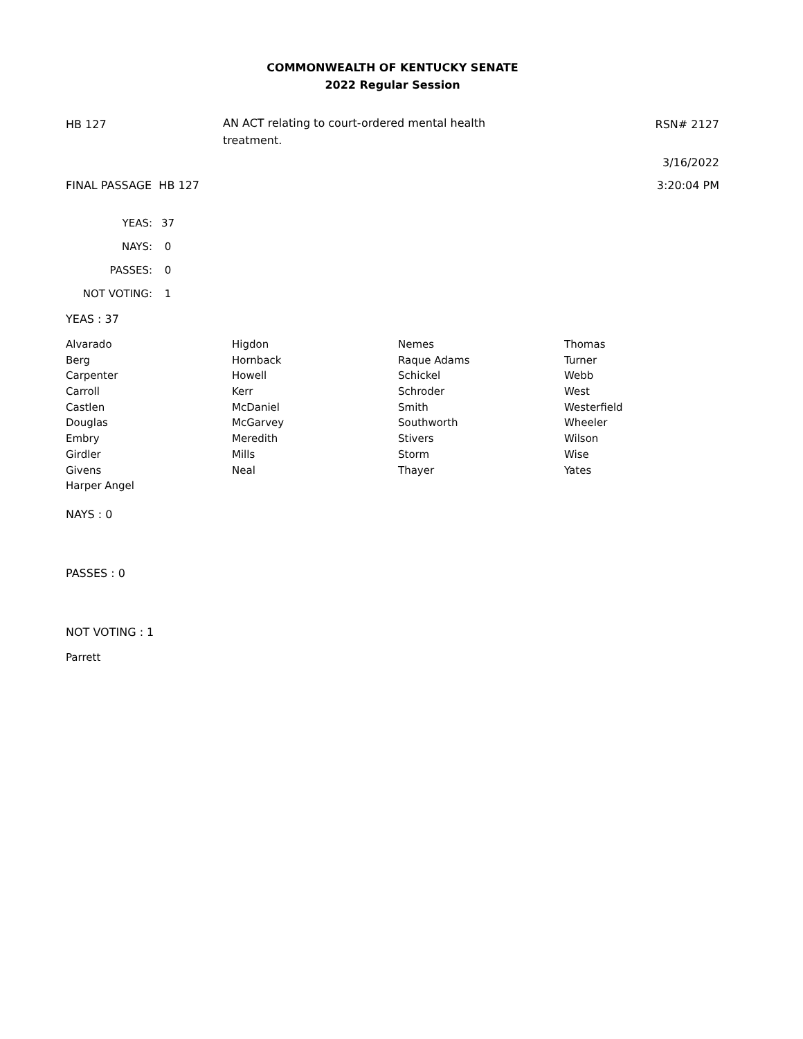COMMONWEALTH OF KENTUCKY SENATE
2022 Regular Session
HB 127
AN ACT relating to court-ordered mental health
treatment.
RSN# 2127
3/16/2022
FINAL PASSAGE HB 127 3:20:04 PM
| YEAS: | 37 |
| NAYS: | 0 |
| PASSES: | 0 |
| NOT VOTING: | 1 |
YEAS : 37
| Alvarado | Higdon | Nemes | Thomas |
| Berg | Hornback | Raque Adams | Turner |
| Carpenter | Howell | Schickel | Webb |
| Carroll | Kerr | Schroder | West |
| Castlen | McDaniel | Smith | Westerfield |
| Douglas | McGarvey | Southworth | Wheeler |
| Embry | Meredith | Stivers | Wilson |
| Girdler | Mills | Storm | Wise |
| Givens | Neal | Thayer | Yates |
| Harper Angel | | | |
NAYS : 0
PASSES : 0
NOT VOTING : 1
Parrett